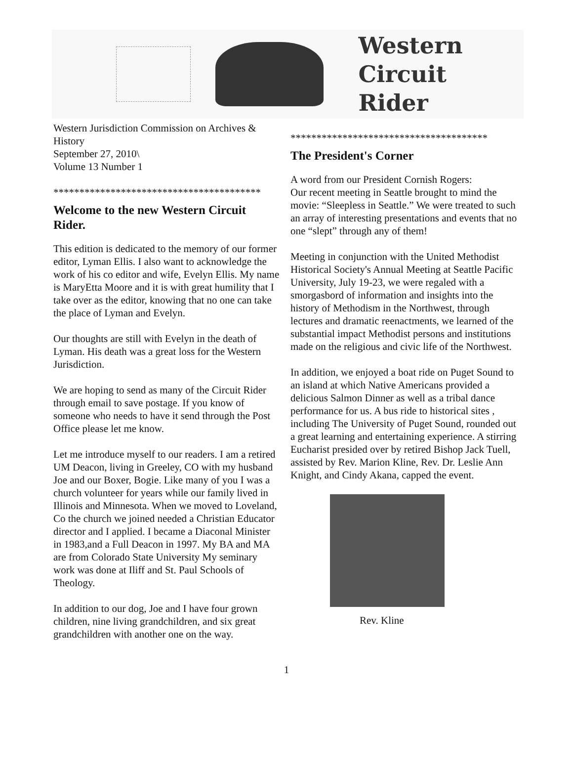Western
Circuit Rider
Western Jurisdiction Commission on Archives & History
September 27, 2010\
Volume 13 Number 1
****************************************
Welcome to the new Western Circuit Rider.
This edition is dedicated to the memory of our former editor, Lyman Ellis. I also want to acknowledge the work of his co editor and wife, Evelyn Ellis. My name is MaryEtta Moore and it is with great humility that I take over as the editor, knowing that no one can take the place of Lyman and Evelyn.
Our thoughts are still with Evelyn in the death of Lyman. His death was a great loss for the Western Jurisdiction.
We are hoping to send as many of the Circuit Rider through email to save postage. If you know of someone who needs to have it send through the Post Office please let me know.
Let me introduce myself to our readers. I am a retired UM Deacon, living in Greeley, CO with my husband Joe and our Boxer, Bogie. Like many of you I was a church volunteer for years while our family lived in Illinois and Minnesota. When we moved to Loveland, Co the church we joined needed a Christian Educator director and I applied. I became a Diaconal Minister in 1983,and a Full Deacon in 1997. My BA and MA are from Colorado State University My seminary work was done at Iliff and St. Paul Schools of Theology.
In addition to our dog, Joe and I have four grown children, nine living grandchildren, and six great grandchildren with another one on the way.
**************************************
The President's Corner
A word from our President Cornish Rogers:
Our recent meeting in Seattle brought to mind the movie: “Sleepless in Seattle.” We were treated to such an array of interesting presentations and events that no one “slept” through any of them!
Meeting in conjunction with the United Methodist Historical Society's Annual Meeting at Seattle Pacific University, July 19-23, we were regaled with a smorgasbord of information and insights into the history of Methodism in the Northwest, through lectures and dramatic reenactments, we learned of the substantial impact Methodist persons and institutions made on the religious and civic life of the Northwest.
In addition, we enjoyed a boat ride on Puget Sound to an island at which Native Americans provided a delicious Salmon Dinner as well as a tribal dance performance for us. A bus ride to historical sites , including The University of Puget Sound, rounded out a great learning and entertaining experience. A stirring Eucharist presided over by retired Bishop Jack Tuell, assisted by Rev. Marion Kline, Rev. Dr. Leslie Ann Knight, and Cindy Akana, capped the event.
Rev. Kline
1